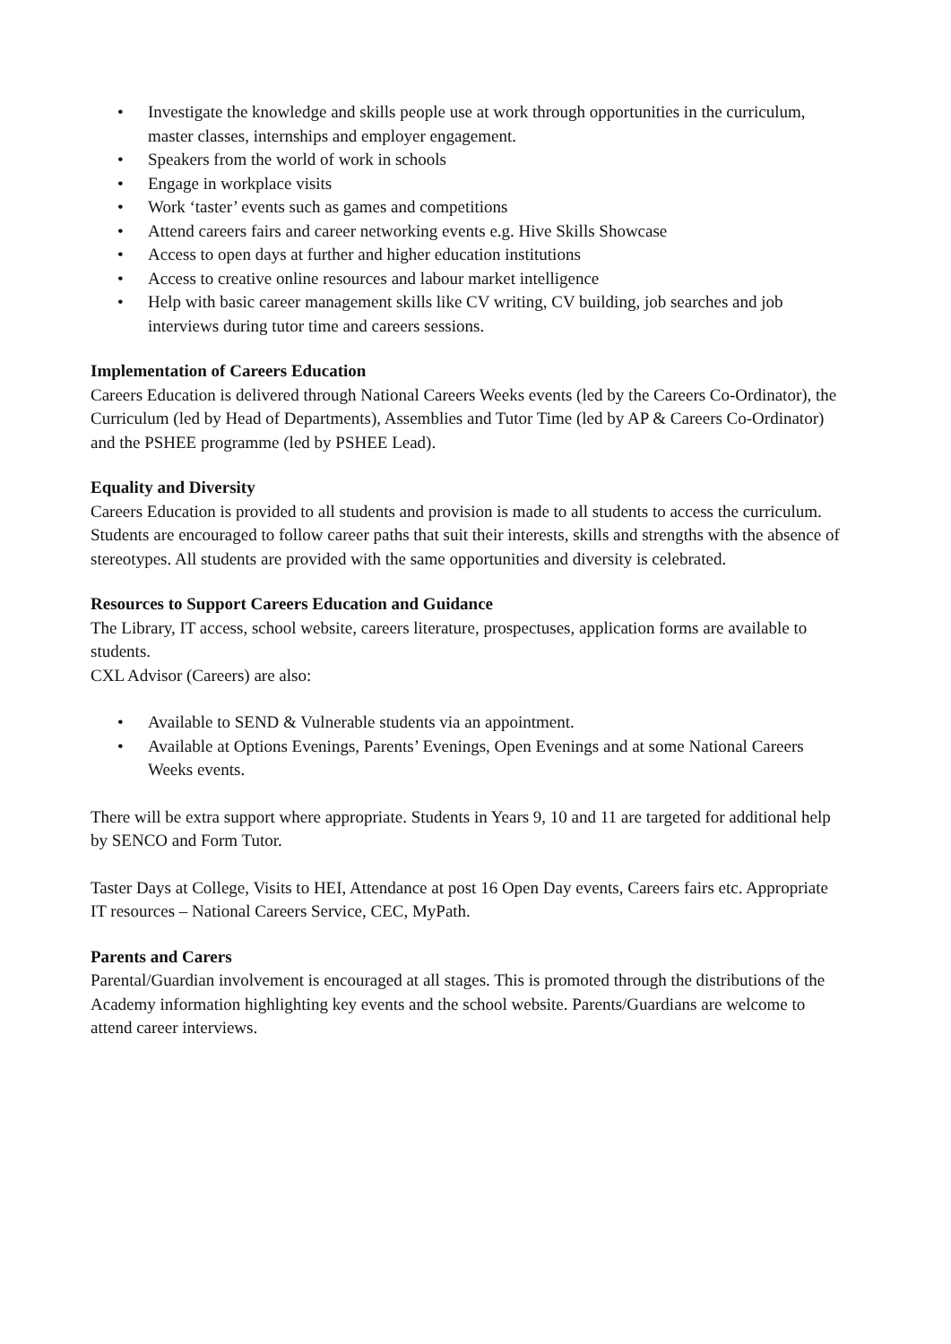• Investigate the knowledge and skills people use at work through opportunities in the curriculum, master classes, internships and employer engagement.
• Speakers from the world of work in schools
• Engage in workplace visits
• Work ‘taster’ events such as games and competitions
• Attend careers fairs and career networking events e.g. Hive Skills Showcase
• Access to open days at further and higher education institutions
• Access to creative online resources and labour market intelligence
• Help with basic career management skills like CV writing, CV building, job searches and job interviews during tutor time and careers sessions.
Implementation of Careers Education
Careers Education is delivered through National Careers Weeks events (led by the Careers Co-Ordinator), the Curriculum (led by Head of Departments), Assemblies and Tutor Time (led by AP & Careers Co-Ordinator) and the PSHEE programme (led by PSHEE Lead).
Equality and Diversity
Careers Education is provided to all students and provision is made to all students to access the curriculum. Students are encouraged to follow career paths that suit their interests, skills and strengths with the absence of stereotypes. All students are provided with the same opportunities and diversity is celebrated.
Resources to Support Careers Education and Guidance
The Library, IT access, school website, careers literature, prospectuses, application forms are available to students.
CXL Advisor (Careers) are also:
• Available to SEND & Vulnerable students via an appointment.
• Available at Options Evenings, Parents’ Evenings, Open Evenings and at some National Careers Weeks events.
There will be extra support where appropriate. Students in Years 9, 10 and 11 are targeted for additional help by SENCO and Form Tutor.
Taster Days at College, Visits to HEI, Attendance at post 16 Open Day events, Careers fairs etc. Appropriate IT resources – National Careers Service, CEC, MyPath.
Parents and Carers
Parental/Guardian involvement is encouraged at all stages. This is promoted through the distributions of the Academy information highlighting key events and the school website. Parents/Guardians are welcome to attend career interviews.